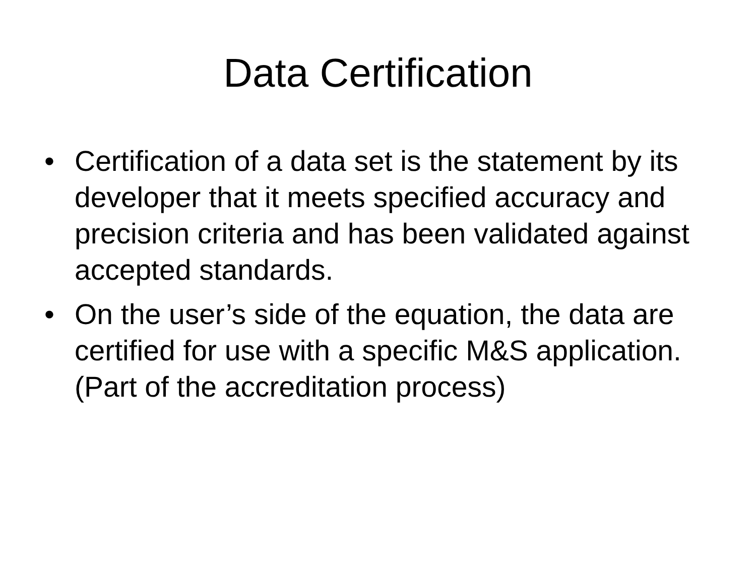Data Certification
• Certification of a data set is the statement by its developer that it meets specified accuracy and precision criteria and has been validated against accepted standards.
• On the user’s side of the equation, the data are certified for use with a specific M&S application. (Part of the accreditation process)